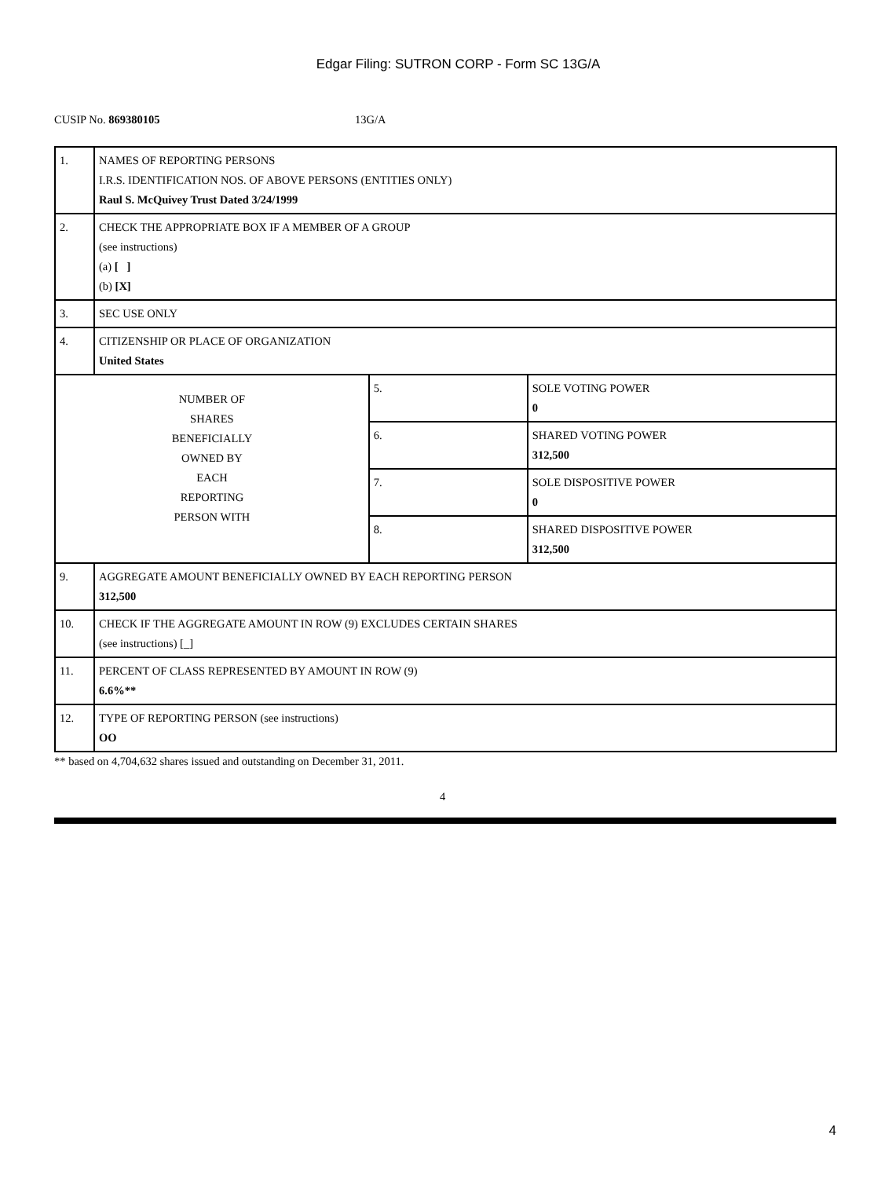Edgar Filing: SUTRON CORP - Form SC 13G/A
CUSIP No. 869380105 13G/A
| 1. | NAMES OF REPORTING PERSONS I.R.S. IDENTIFICATION NOS. OF ABOVE PERSONS (ENTITIES ONLY) Raul S. McQuivey Trust Dated 3/24/1999 | | |
| 2. | CHECK THE APPROPRIATE BOX IF A MEMBER OF A GROUP (see instructions) (a) [ ] (b) [X] | | |
| 3. | SEC USE ONLY | | |
| 4. | CITIZENSHIP OR PLACE OF ORGANIZATION United States | | |
| NUMBER OF SHARES BENEFICIALLY OWNED BY EACH REPORTING PERSON WITH | | 5. | SOLE VOTING POWER 0 |
| | | 6. | SHARED VOTING POWER 312,500 |
| | | 7. | SOLE DISPOSITIVE POWER 0 |
| | | 8. | SHARED DISPOSITIVE POWER 312,500 |
| 9. | AGGREGATE AMOUNT BENEFICIALLY OWNED BY EACH REPORTING PERSON 312,500 | | |
| 10. | CHECK IF THE AGGREGATE AMOUNT IN ROW (9) EXCLUDES CERTAIN SHARES (see instructions) [_] | | |
| 11. | PERCENT OF CLASS REPRESENTED BY AMOUNT IN ROW (9) 6.6%** | | |
| 12. | TYPE OF REPORTING PERSON (see instructions) OO | | |
** based on 4,704,632 shares issued and outstanding on December 31, 2011.
4
4